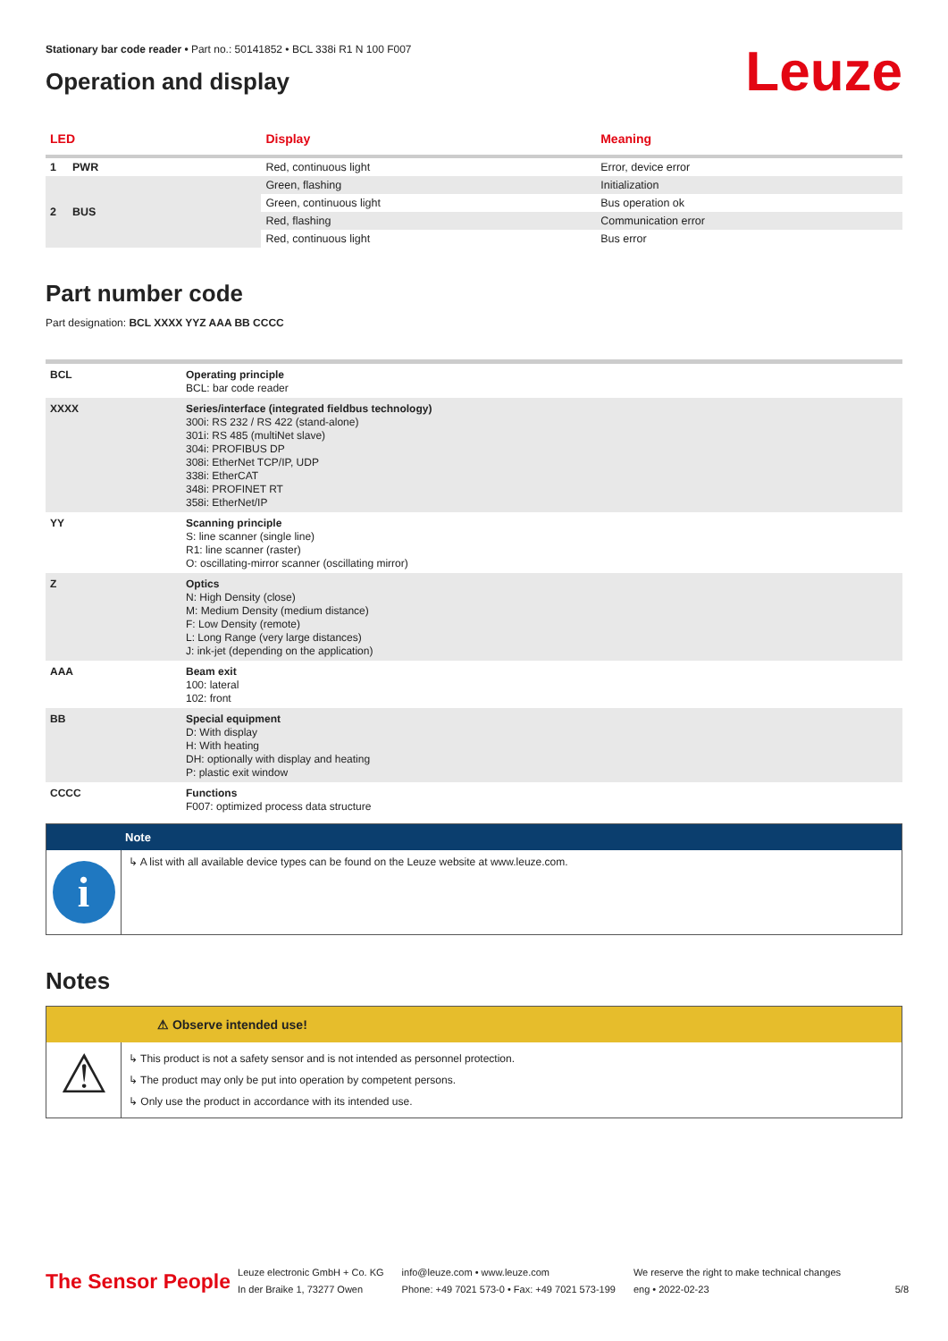Stationary bar code reader • Part no.: 50141852 • BCL 338i R1 N 100 F007
Operation and display
Leuze
| LED | | Display | Meaning |
| --- | --- | --- | --- |
| 1 | PWR | Red, continuous light | Error, device error |
| 2 | BUS | Green, flashing | Initialization |
| | | Green, continuous light | Bus operation ok |
| | | Red, flashing | Communication error |
| | | Red, continuous light | Bus error |
Part number code
Part designation: BCL XXXX YYZ AAA BB CCCC
| BCL | Operating principle BCL: bar code reader |
| XXXX | Series/interface (integrated fieldbus technology) 300i: RS 232 / RS 422 (stand-alone) 301i: RS 485 (multiNet slave) 304i: PROFIBUS DP 308i: EtherNet TCP/IP, UDP 338i: EtherCAT 348i: PROFINET RT 358i: EtherNet/IP |
| YY | Scanning principle S: line scanner (single line) R1: line scanner (raster) O: oscillating-mirror scanner (oscillating mirror) |
| Z | Optics N: High Density (close) M: Medium Density (medium distance) F: Low Density (remote) L: Long Range (very large distances) J: ink-jet (depending on the application) |
| AAA | Beam exit 100: lateral 102: front |
| BB | Special equipment D: With display H: With heating DH: optionally with display and heating P: plastic exit window |
| CCCC | Functions F007: optimized process data structure |
Note
i
↳ A list with all available device types can be found on the Leuze website at www.leuze.com.
Notes
⚠ Observe intended use!
⚠
↳ This product is not a safety sensor and is not intended as personnel protection.
↳ The product may only be put into operation by competent persons.
↳ Only use the product in accordance with its intended use.
The Sensor People
Leuze electronic GmbH + Co. KG
In der Braike 1, 73277 Owen
info@leuze.com • www.leuze.com
Phone: +49 7021 573-0 • Fax: +49 7021 573-199
We reserve the right to make technical changes
eng • 2022-02-23
5/8